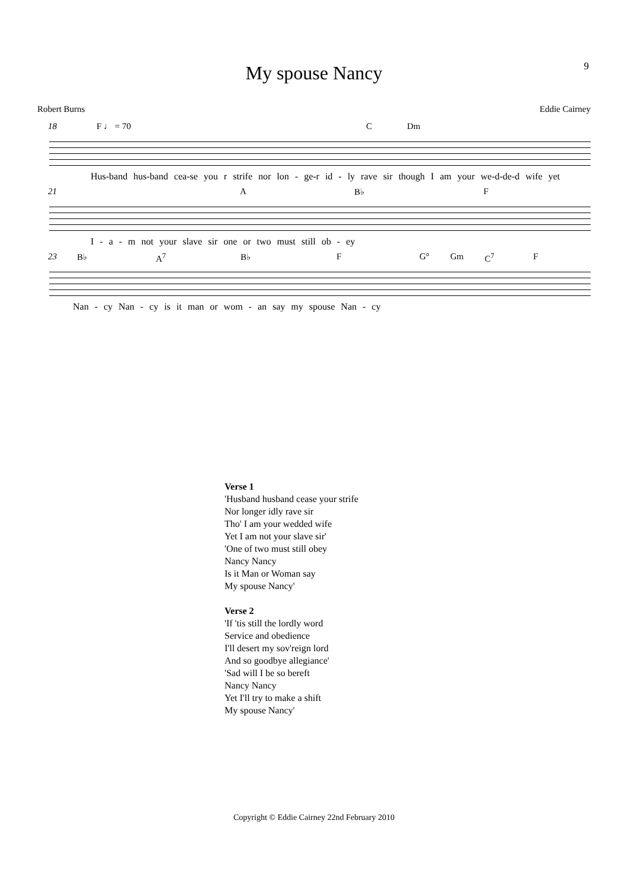9
My spouse Nancy
Robert Burns Eddie Cairney
18 F ♩ = 70 C Dm
Hus-band hus-band cea-se you r strife nor lon - ge-r id - ly rave sir though I am your we-d-de-d wife yet
21 A B♭ F
I - a - m not your slave sir one or two must still ob - ey
23 B♭ A<sup>7</sup> B♭ F G° Gm C<sup>7</sup> F
Nan - cy Nan - cy is it man or wom - an say my spouse Nan - cy
Verse 1
'Husband husband cease your strife
Nor longer idly rave sir
Tho' I am your wedded wife
Yet I am not your slave sir'
'One of two must still obey
Nancy Nancy
Is it Man or Woman say
My spouse Nancy'
Verse 2
'If 'tis still the lordly word
Service and obedience
I'll desert my sov'reign lord
And so goodbye allegiance'
'Sad will I be so bereft
Nancy Nancy
Yet I'll try to make a shift
My spouse Nancy'
Copyright © Eddie Cairney 22nd February 2010